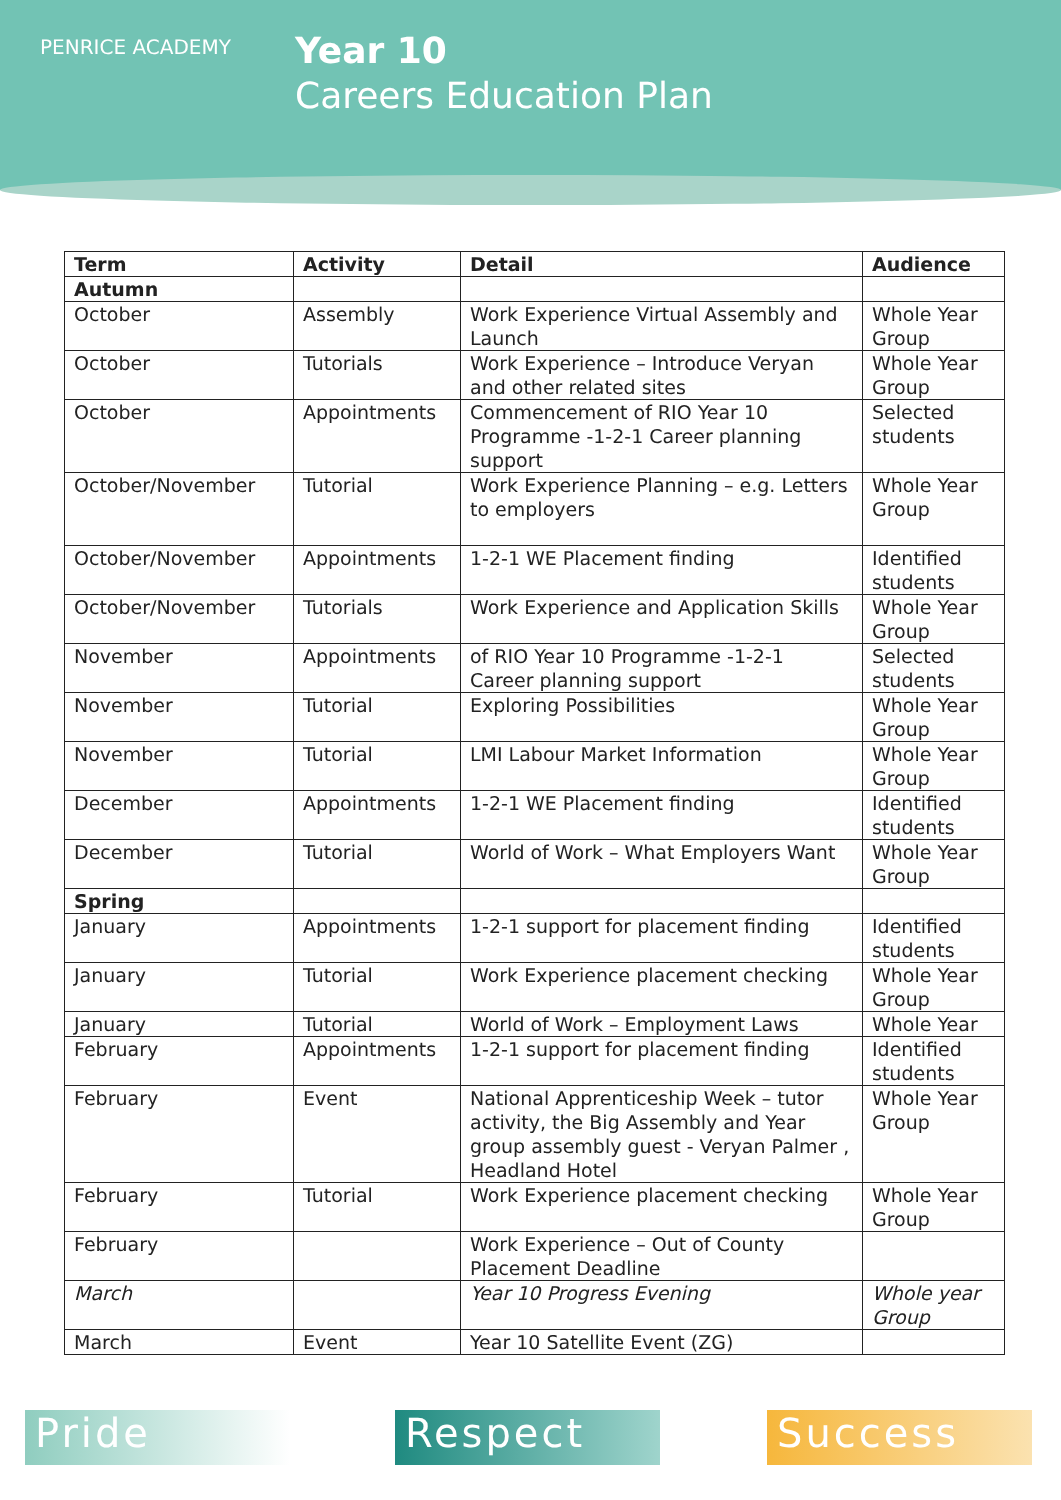PENRICE ACADEMY
Year 10
Careers Education Plan
| Term | Activity | Detail | Audience |
| --- | --- | --- | --- |
| Autumn | | | |
| October | Assembly | Work Experience Virtual Assembly and Launch | Whole Year Group |
| October | Tutorials | Work Experience – Introduce Veryan and other related sites | Whole Year Group |
| October | Appointments | Commencement of RIO Year 10 Programme -1-2-1 Career planning support | Selected students |
| October/November | Tutorial | Work Experience Planning – e.g. Letters to employers | Whole Year Group |
| October/November | Appointments | 1-2-1 WE Placement finding | Identified students |
| October/November | Tutorials | Work Experience and Application Skills | Whole Year Group |
| November | Appointments | of RIO Year 10 Programme -1-2-1 Career planning support | Selected students |
| November | Tutorial | Exploring Possibilities | Whole Year Group |
| November | Tutorial | LMI Labour Market Information | Whole Year Group |
| December | Appointments | 1-2-1 WE Placement finding | Identified students |
| December | Tutorial | World of Work – What Employers Want | Whole Year Group |
| Spring | | | |
| January | Appointments | 1-2-1 support for placement finding | Identified students |
| January | Tutorial | Work Experience placement checking | Whole Year Group |
| January | Tutorial | World of Work – Employment Laws | Whole Year |
| February | Appointments | 1-2-1 support for placement finding | Identified students |
| February | Event | National Apprenticeship Week – tutor activity, the Big Assembly and Year group assembly guest - Veryan Palmer , Headland Hotel | Whole Year Group |
| February | Tutorial | Work Experience placement checking | Whole Year Group |
| February | | Work Experience – Out of County Placement Deadline | |
| March | | Year 10 Progress Evening | Whole year Group |
| March | Event | Year 10 Satellite Event (ZG) | |
Pride Respect Success